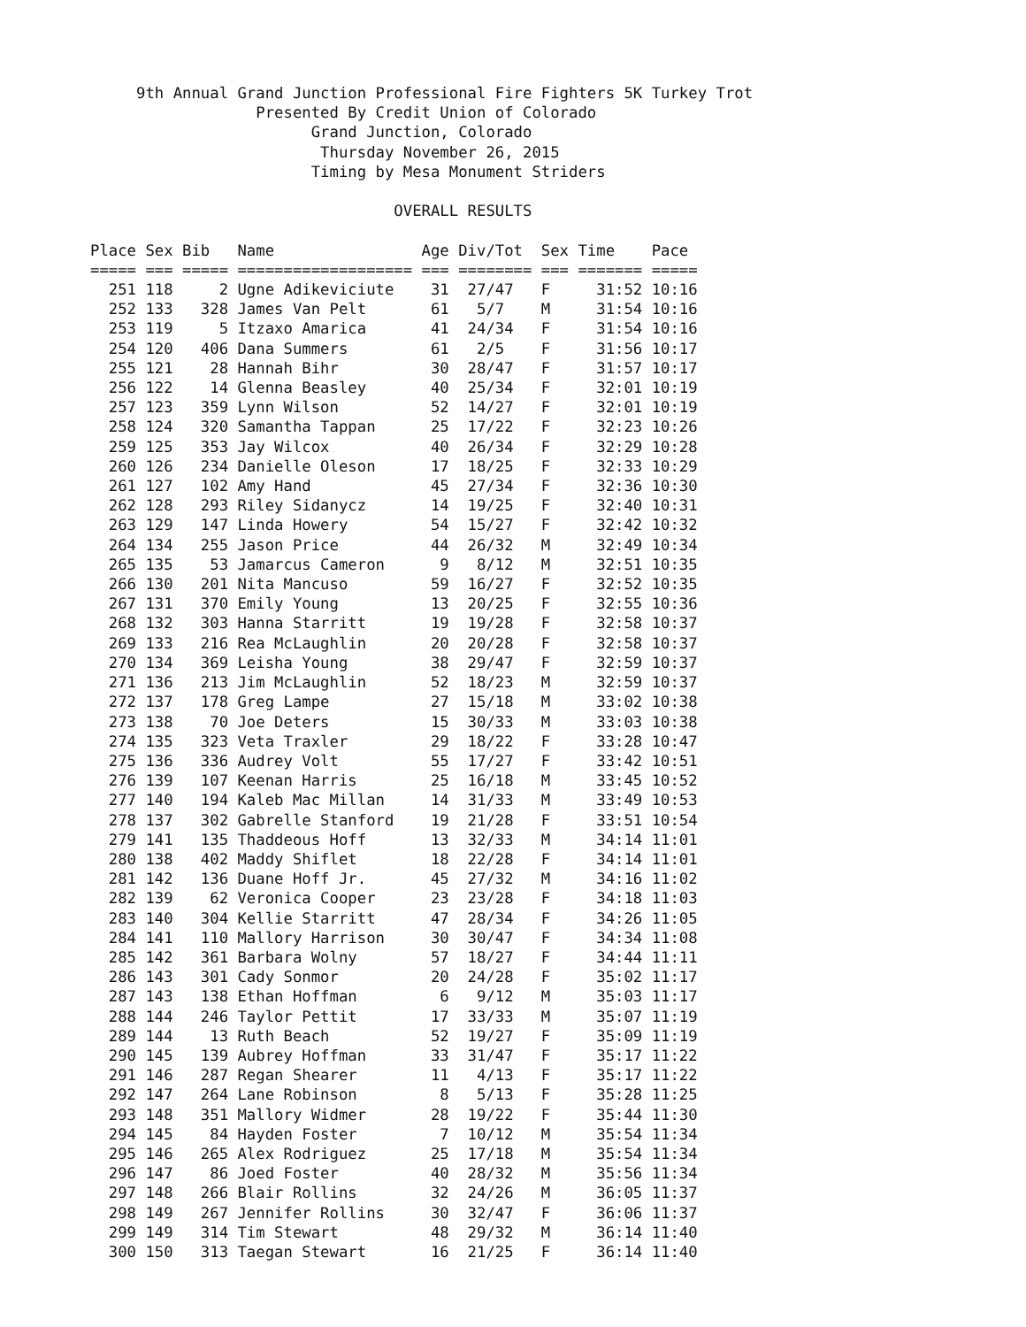9th Annual Grand Junction Professional Fire Fighters 5K Turkey Trot
                  Presented By Credit Union of Colorado
                        Grand Junction, Colorado
                         Thursday November 26, 2015
                        Timing by Mesa Monument Striders

                                 OVERALL RESULTS

Place Sex Bib   Name                Age Div/Tot  Sex Time    Pace
===== === ===== =================== === ======== === ======= =====
  251 118     2 Ugne Adikeviciute    31  27/47   F     31:52 10:16
  252 133   328 James Van Pelt       61   5/7    M     31:54 10:16
  253 119     5 Itzaxo Amarica       41  24/34   F     31:54 10:16
  254 120   406 Dana Summers         61   2/5    F     31:56 10:17
  255 121    28 Hannah Bihr          30  28/47   F     31:57 10:17
  256 122    14 Glenna Beasley       40  25/34   F     32:01 10:19
  257 123   359 Lynn Wilson          52  14/27   F     32:01 10:19
  258 124   320 Samantha Tappan      25  17/22   F     32:23 10:26
  259 125   353 Jay Wilcox           40  26/34   F     32:29 10:28
  260 126   234 Danielle Oleson      17  18/25   F     32:33 10:29
  261 127   102 Amy Hand             45  27/34   F     32:36 10:30
  262 128   293 Riley Sidanycz       14  19/25   F     32:40 10:31
  263 129   147 Linda Howery         54  15/27   F     32:42 10:32
  264 134   255 Jason Price          44  26/32   M     32:49 10:34
  265 135    53 Jamarcus Cameron      9   8/12   M     32:51 10:35
  266 130   201 Nita Mancuso         59  16/27   F     32:52 10:35
  267 131   370 Emily Young          13  20/25   F     32:55 10:36
  268 132   303 Hanna Starritt       19  19/28   F     32:58 10:37
  269 133   216 Rea McLaughlin       20  20/28   F     32:58 10:37
  270 134   369 Leisha Young         38  29/47   F     32:59 10:37
  271 136   213 Jim McLaughlin       52  18/23   M     32:59 10:37
  272 137   178 Greg Lampe           27  15/18   M     33:02 10:38
  273 138    70 Joe Deters           15  30/33   M     33:03 10:38
  274 135   323 Veta Traxler         29  18/22   F     33:28 10:47
  275 136   336 Audrey Volt          55  17/27   F     33:42 10:51
  276 139   107 Keenan Harris        25  16/18   M     33:45 10:52
  277 140   194 Kaleb Mac Millan     14  31/33   M     33:49 10:53
  278 137   302 Gabrelle Stanford    19  21/28   F     33:51 10:54
  279 141   135 Thaddeous Hoff       13  32/33   M     34:14 11:01
  280 138   402 Maddy Shiflet        18  22/28   F     34:14 11:01
  281 142   136 Duane Hoff Jr.       45  27/32   M     34:16 11:02
  282 139    62 Veronica Cooper      23  23/28   F     34:18 11:03
  283 140   304 Kellie Starritt      47  28/34   F     34:26 11:05
  284 141   110 Mallory Harrison     30  30/47   F     34:34 11:08
  285 142   361 Barbara Wolny        57  18/27   F     34:44 11:11
  286 143   301 Cady Sonmor          20  24/28   F     35:02 11:17
  287 143   138 Ethan Hoffman         6   9/12   M     35:03 11:17
  288 144   246 Taylor Pettit        17  33/33   M     35:07 11:19
  289 144    13 Ruth Beach           52  19/27   F     35:09 11:19
  290 145   139 Aubrey Hoffman       33  31/47   F     35:17 11:22
  291 146   287 Regan Shearer        11   4/13   F     35:17 11:22
  292 147   264 Lane Robinson         8   5/13   F     35:28 11:25
  293 148   351 Mallory Widmer       28  19/22   F     35:44 11:30
  294 145    84 Hayden Foster         7  10/12   M     35:54 11:34
  295 146   265 Alex Rodriguez       25  17/18   M     35:54 11:34
  296 147    86 Joed Foster          40  28/32   M     35:56 11:34
  297 148   266 Blair Rollins        32  24/26   M     36:05 11:37
  298 149   267 Jennifer Rollins     30  32/47   F     36:06 11:37
  299 149   314 Tim Stewart          48  29/32   M     36:14 11:40
  300 150   313 Taegan Stewart       16  21/25   F     36:14 11:40